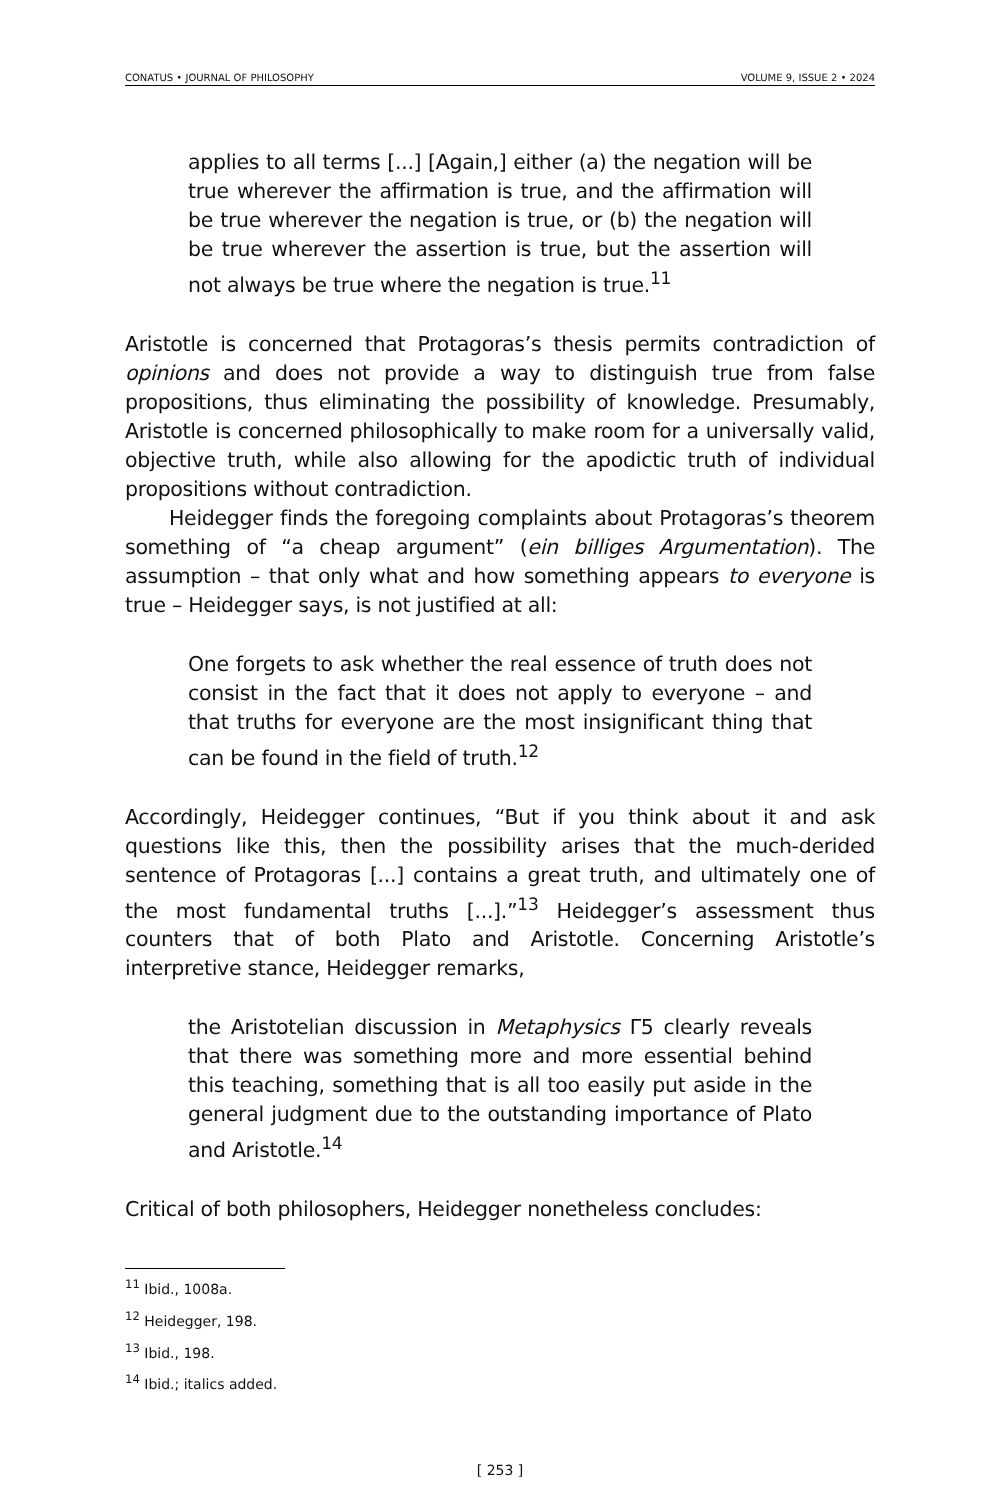CONATUS • JOURNAL OF PHILOSOPHY VOLUME 9, ISSUE 2 • 2024
applies to all terms [...] [Again,] either (a) the negation will be true wherever the affirmation is true, and the affirmation will be true wherever the negation is true, or (b) the negation will be true wherever the assertion is true, but the assertion will not always be true where the negation is true.<sup>11</sup>
Aristotle is concerned that Protagoras’s thesis permits contradiction of opinions and does not provide a way to distinguish true from false propositions, thus eliminating the possibility of knowledge. Presumably, Aristotle is concerned philosophically to make room for a universally valid, objective truth, while also allowing for the apodictic truth of individual propositions without contradiction.
Heidegger finds the foregoing complaints about Protagoras’s theorem something of “a cheap argument” (ein billiges Argumentation). The assumption – that only what and how something appears to everyone is true – Heidegger says, is not justified at all:
One forgets to ask whether the real essence of truth does not consist in the fact that it does not apply to everyone – and that truths for everyone are the most insignificant thing that can be found in the field of truth.<sup>12</sup>
Accordingly, Heidegger continues, “But if you think about it and ask questions like this, then the possibility arises that the much-derided sentence of Protagoras [...] contains a great truth, and ultimately one of the most fundamental truths [...].”<sup>13</sup> Heidegger’s assessment thus counters that of both Plato and Aristotle. Concerning Aristotle’s interpretive stance, Heidegger remarks,
the Aristotelian discussion in Metaphysics Γ5 clearly reveals that there was something more and more essential behind this teaching, something that is all too easily put aside in the general judgment due to the outstanding importance of Plato and Aristotle.<sup>14</sup>
Critical of both philosophers, Heidegger nonetheless concludes:
<sup>11</sup> Ibid., 1008a.
<sup>12</sup> Heidegger, 198.
<sup>13</sup> Ibid., 198.
<sup>14</sup> Ibid.; italics added.
[ 253 ]